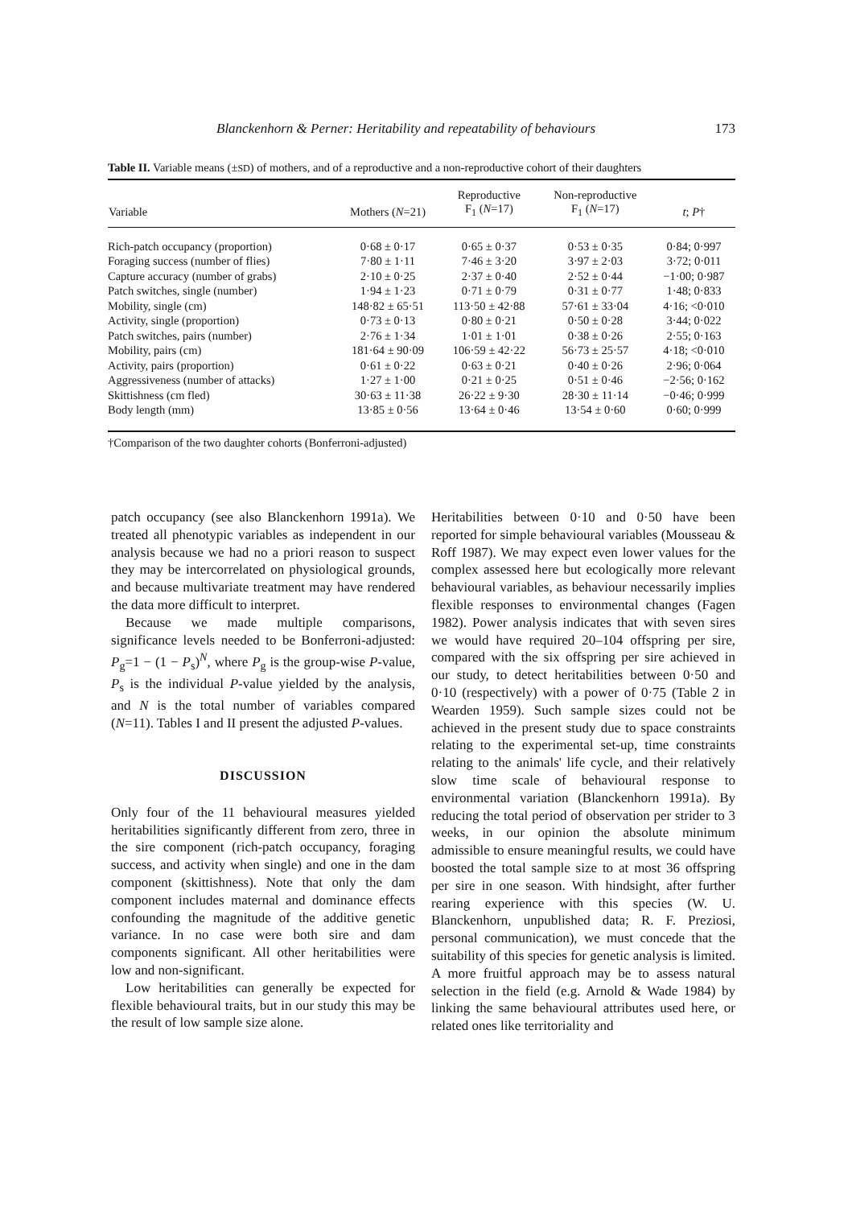Blanckenhorn & Perner: Heritability and repeatability of behaviours 173
Table II. Variable means (±SD) of mothers, and of a reproductive and a non-reproductive cohort of their daughters
| Variable | Mothers ( N =21) | Reproductive F<sub>1</sub> ( N =17) | Non-reproductive F<sub>1</sub> ( N =17) | t ; P † |
| --- | --- | --- | --- | --- |
| Rich-patch occupancy (proportion) | 0·68 ± 0·17 | 0·65 ± 0·37 | 0·53 ± 0·35 | 0·84; 0·997 |
| Foraging success (number of flies) | 7·80 ± 1·11 | 7·46 ± 3·20 | 3·97 ± 2·03 | 3·72; 0·011 |
| Capture accuracy (number of grabs) | 2·10 ± 0·25 | 2·37 ± 0·40 | 2·52 ± 0·44 | −1·00; 0·987 |
| Patch switches, single (number) | 1·94 ± 1·23 | 0·71 ± 0·79 | 0·31 ± 0·77 | 1·48; 0·833 |
| Mobility, single (cm) | 148·82 ± 65·51 | 113·50 ± 42·88 | 57·61 ± 33·04 | 4·16; <0·010 |
| Activity, single (proportion) | 0·73 ± 0·13 | 0·80 ± 0·21 | 0·50 ± 0·28 | 3·44; 0·022 |
| Patch switches, pairs (number) | 2·76 ± 1·34 | 1·01 ± 1·01 | 0·38 ± 0·26 | 2·55; 0·163 |
| Mobility, pairs (cm) | 181·64 ± 90·09 | 106·59 ± 42·22 | 56·73 ± 25·57 | 4·18; <0·010 |
| Activity, pairs (proportion) | 0·61 ± 0·22 | 0·63 ± 0·21 | 0·40 ± 0·26 | 2·96; 0·064 |
| Aggressiveness (number of attacks) | 1·27 ± 1·00 | 0·21 ± 0·25 | 0·51 ± 0·46 | −2·56; 0·162 |
| Skittishness (cm fled) | 30·63 ± 11·38 | 26·22 ± 9·30 | 28·30 ± 11·14 | −0·46; 0·999 |
| Body length (mm) | 13·85 ± 0·56 | 13·64 ± 0·46 | 13·54 ± 0·60 | 0·60; 0·999 |
†Comparison of the two daughter cohorts (Bonferroni-adjusted)
patch occupancy (see also Blanckenhorn 1991a). We treated all phenotypic variables as independent in our analysis because we had no a priori reason to suspect they may be intercorrelated on physiological grounds, and because multivariate treatment may have rendered the data more difficult to interpret.
Because we made multiple comparisons, significance levels needed to be Bonferroni-adjusted: P<sub>g</sub>=1 − (1 − P<sub>s</sub>)<sup>N</sup>, where P<sub>g</sub> is the group-wise P-value, P<sub>s</sub> is the individual P-value yielded by the analysis, and N is the total number of variables compared (N=11). Tables I and II present the adjusted P-values.
DISCUSSION
Only four of the 11 behavioural measures yielded heritabilities significantly different from zero, three in the sire component (rich-patch occupancy, foraging success, and activity when single) and one in the dam component (skittishness). Note that only the dam component includes maternal and dominance effects confounding the magnitude of the additive genetic variance. In no case were both sire and dam components significant. All other heritabilities were low and non-significant.
Low heritabilities can generally be expected for flexible behavioural traits, but in our study this may be the result of low sample size alone.
Heritabilities between 0·10 and 0·50 have been reported for simple behavioural variables (Mousseau & Roff 1987). We may expect even lower values for the complex assessed here but ecologically more relevant behavioural variables, as behaviour necessarily implies flexible responses to environmental changes (Fagen 1982). Power analysis indicates that with seven sires we would have required 20–104 offspring per sire, compared with the six offspring per sire achieved in our study, to detect heritabilities between 0·50 and 0·10 (respectively) with a power of 0·75 (Table 2 in Wearden 1959). Such sample sizes could not be achieved in the present study due to space constraints relating to the experimental set-up, time constraints relating to the animals' life cycle, and their relatively slow time scale of behavioural response to environmental variation (Blanckenhorn 1991a). By reducing the total period of observation per strider to 3 weeks, in our opinion the absolute minimum admissible to ensure meaningful results, we could have boosted the total sample size to at most 36 offspring per sire in one season. With hindsight, after further rearing experience with this species (W. U. Blanckenhorn, unpublished data; R. F. Preziosi, personal communication), we must concede that the suitability of this species for genetic analysis is limited. A more fruitful approach may be to assess natural selection in the field (e.g. Arnold & Wade 1984) by linking the same behavioural attributes used here, or related ones like territoriality and